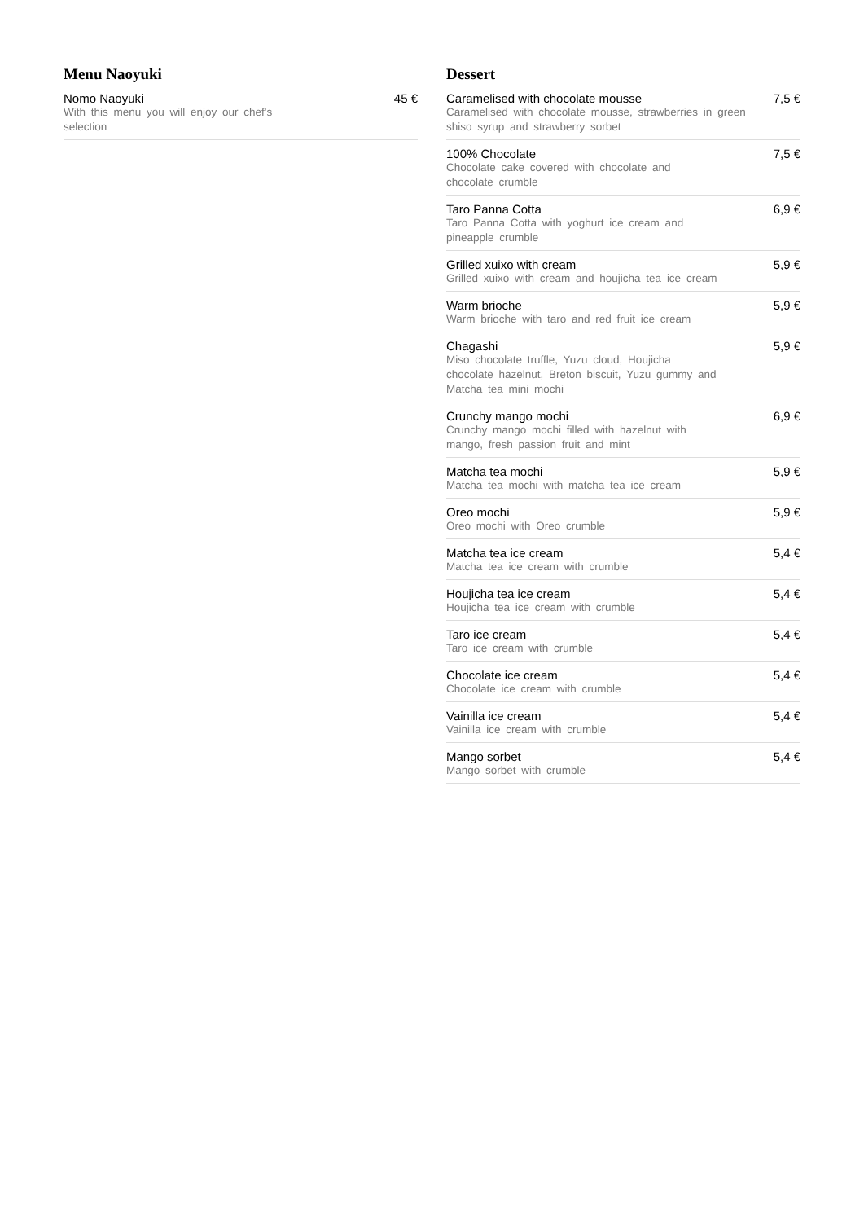Menu Naoyuki
Nomo Naoyuki
With this menu you will enjoy our chef's selection
45 €
Dessert
Caramelised with chocolate mousse
Caramelised with chocolate mousse, strawberries in green shiso syrup and strawberry sorbet
7,5 €
100% Chocolate
Chocolate cake covered with chocolate and chocolate crumble
7,5 €
Taro Panna Cotta
Taro Panna Cotta with yoghurt ice cream and pineapple crumble
6,9 €
Grilled xuixo with cream
Grilled xuixo with cream and houjicha tea ice cream
5,9 €
Warm brioche
Warm brioche with taro and red fruit ice cream
5,9 €
Chagashi
Miso chocolate truffle, Yuzu cloud, Houjicha chocolate hazelnut, Breton biscuit, Yuzu gummy and Matcha tea mini mochi
5,9 €
Crunchy mango mochi
Crunchy mango mochi filled with hazelnut with mango, fresh passion fruit and mint
6,9 €
Matcha tea mochi
Matcha tea mochi with matcha tea ice cream
5,9 €
Oreo mochi
Oreo mochi with Oreo crumble
5,9 €
Matcha tea ice cream
Matcha tea ice cream with crumble
5,4 €
Houjicha tea ice cream
Houjicha tea ice cream with crumble
5,4 €
Taro ice cream
Taro ice cream with crumble
5,4 €
Chocolate ice cream
Chocolate ice cream with crumble
5,4 €
Vainilla ice cream
Vainilla ice cream with crumble
5,4 €
Mango sorbet
Mango sorbet with crumble
5,4 €